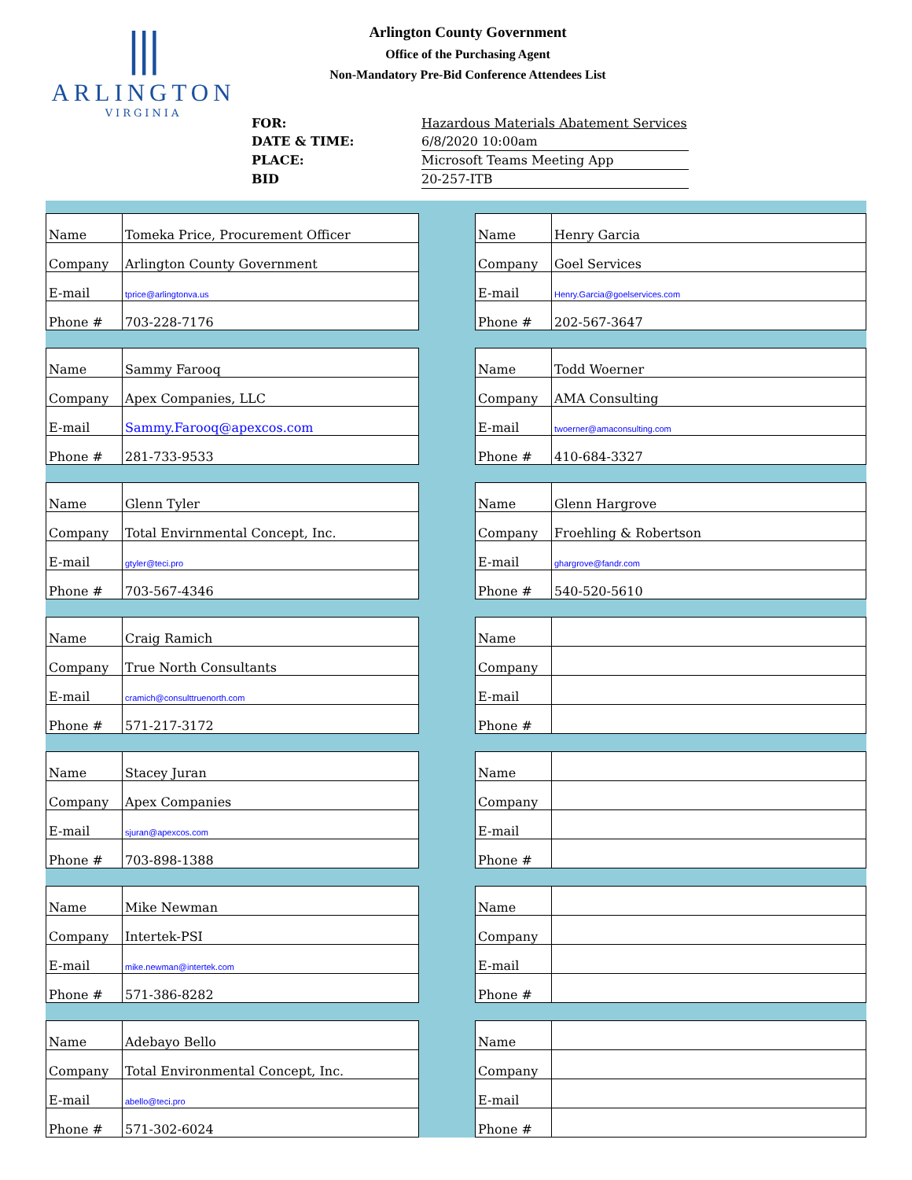⦀
ARLINGTON
VIRGINIA
Arlington County Government
Office of the Purchasing Agent
Non-Mandatory Pre-Bid Conference Attendees List
| FOR: | Hazardous Materials Abatement Services |
| DATE & TIME: | 6/8/2020 10:00am |
| PLACE: | Microsoft Teams Meeting App |
| BID | 20-257-ITB |
| Name | Tomeka Price, Procurement Officer |
| Company | Arlington County Government |
| E-mail | tprice@arlingtonva.us |
| Phone # | 703-228-7176 |
| Name | Henry Garcia |
| Company | Goel Services |
| E-mail | Henry.Garcia@goelservices.com |
| Phone # | 202-567-3647 |
| Name | Sammy Farooq |
| Company | Apex Companies, LLC |
| E-mail | Sammy.Farooq@apexcos.com |
| Phone # | 281-733-9533 |
| Name | Todd Woerner |
| Company | AMA Consulting |
| E-mail | twoerner@amaconsulting.com |
| Phone # | 410-684-3327 |
| Name | Glenn Tyler |
| Company | Total Envirnmental Concept, Inc. |
| E-mail | gtyler@teci.pro |
| Phone # | 703-567-4346 |
| Name | Glenn Hargrove |
| Company | Froehling & Robertson |
| E-mail | ghargrove@fandr.com |
| Phone # | 540-520-5610 |
| Name | Craig Ramich |
| Company | True North Consultants |
| E-mail | cramich@consulttruenorth.com |
| Phone # | 571-217-3172 |
| Name | |
| Company | |
| E-mail | |
| Phone # | |
| Name | Stacey Juran |
| Company | Apex Companies |
| E-mail | sjuran@apexcos.com |
| Phone # | 703-898-1388 |
| Name | |
| Company | |
| E-mail | |
| Phone # | |
| Name | Mike Newman |
| Company | Intertek-PSI |
| E-mail | mike.newman@intertek.com |
| Phone # | 571-386-8282 |
| Name | |
| Company | |
| E-mail | |
| Phone # | |
| Name | Adebayo Bello |
| Company | Total Environmental Concept, Inc. |
| E-mail | abello@teci.pro |
| Phone # | 571-302-6024 |
| Name | |
| Company | |
| E-mail | |
| Phone # | |